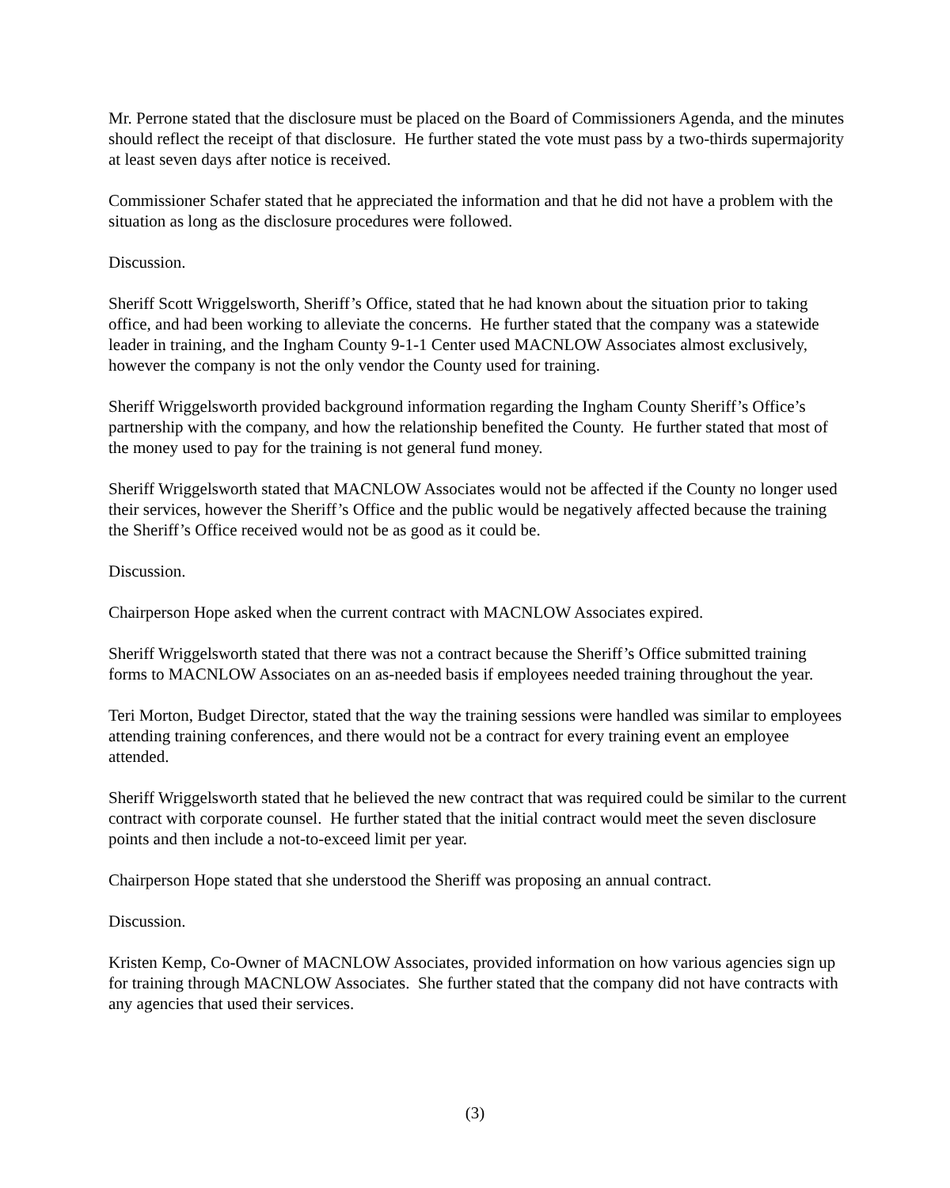Mr. Perrone stated that the disclosure must be placed on the Board of Commissioners Agenda, and the minutes should reflect the receipt of that disclosure. He further stated the vote must pass by a two-thirds supermajority at least seven days after notice is received.
Commissioner Schafer stated that he appreciated the information and that he did not have a problem with the situation as long as the disclosure procedures were followed.
Discussion.
Sheriff Scott Wriggelsworth, Sheriff’s Office, stated that he had known about the situation prior to taking office, and had been working to alleviate the concerns. He further stated that the company was a statewide leader in training, and the Ingham County 9-1-1 Center used MACNLOW Associates almost exclusively, however the company is not the only vendor the County used for training.
Sheriff Wriggelsworth provided background information regarding the Ingham County Sheriff’s Office’s partnership with the company, and how the relationship benefited the County. He further stated that most of the money used to pay for the training is not general fund money.
Sheriff Wriggelsworth stated that MACNLOW Associates would not be affected if the County no longer used their services, however the Sheriff’s Office and the public would be negatively affected because the training the Sheriff’s Office received would not be as good as it could be.
Discussion.
Chairperson Hope asked when the current contract with MACNLOW Associates expired.
Sheriff Wriggelsworth stated that there was not a contract because the Sheriff’s Office submitted training forms to MACNLOW Associates on an as-needed basis if employees needed training throughout the year.
Teri Morton, Budget Director, stated that the way the training sessions were handled was similar to employees attending training conferences, and there would not be a contract for every training event an employee attended.
Sheriff Wriggelsworth stated that he believed the new contract that was required could be similar to the current contract with corporate counsel. He further stated that the initial contract would meet the seven disclosure points and then include a not-to-exceed limit per year.
Chairperson Hope stated that she understood the Sheriff was proposing an annual contract.
Discussion.
Kristen Kemp, Co-Owner of MACNLOW Associates, provided information on how various agencies sign up for training through MACNLOW Associates. She further stated that the company did not have contracts with any agencies that used their services.
(3)